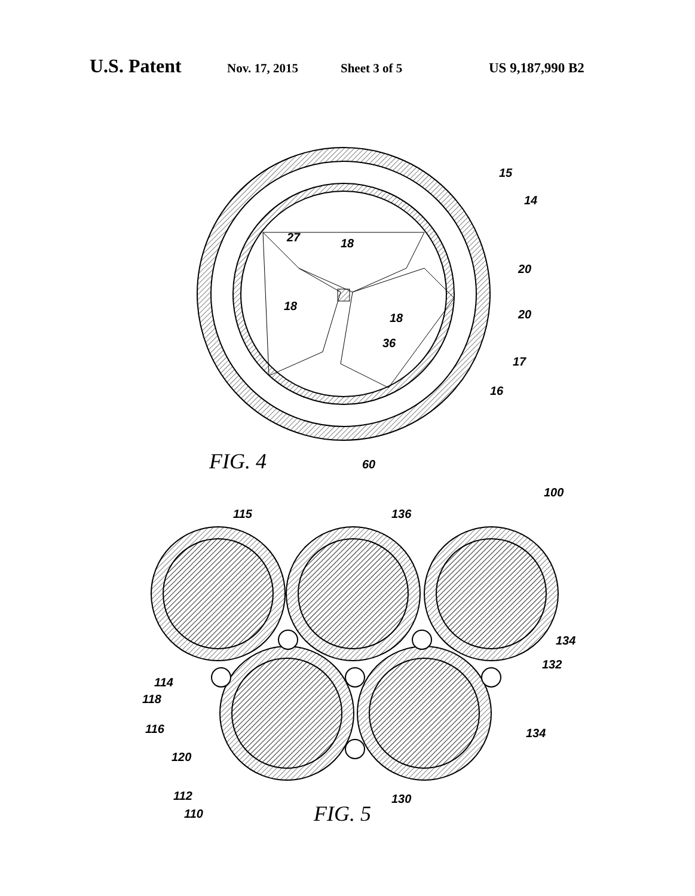U.S. Patent Nov. 17, 2015 Sheet 3 of 5 US 9,187,990 B2
18
18
18
27
36
15
14
20
20
17
16
60
FIG. 4
100
115
136
134
132
114
118
116
120
134
112
130
110
FIG. 5